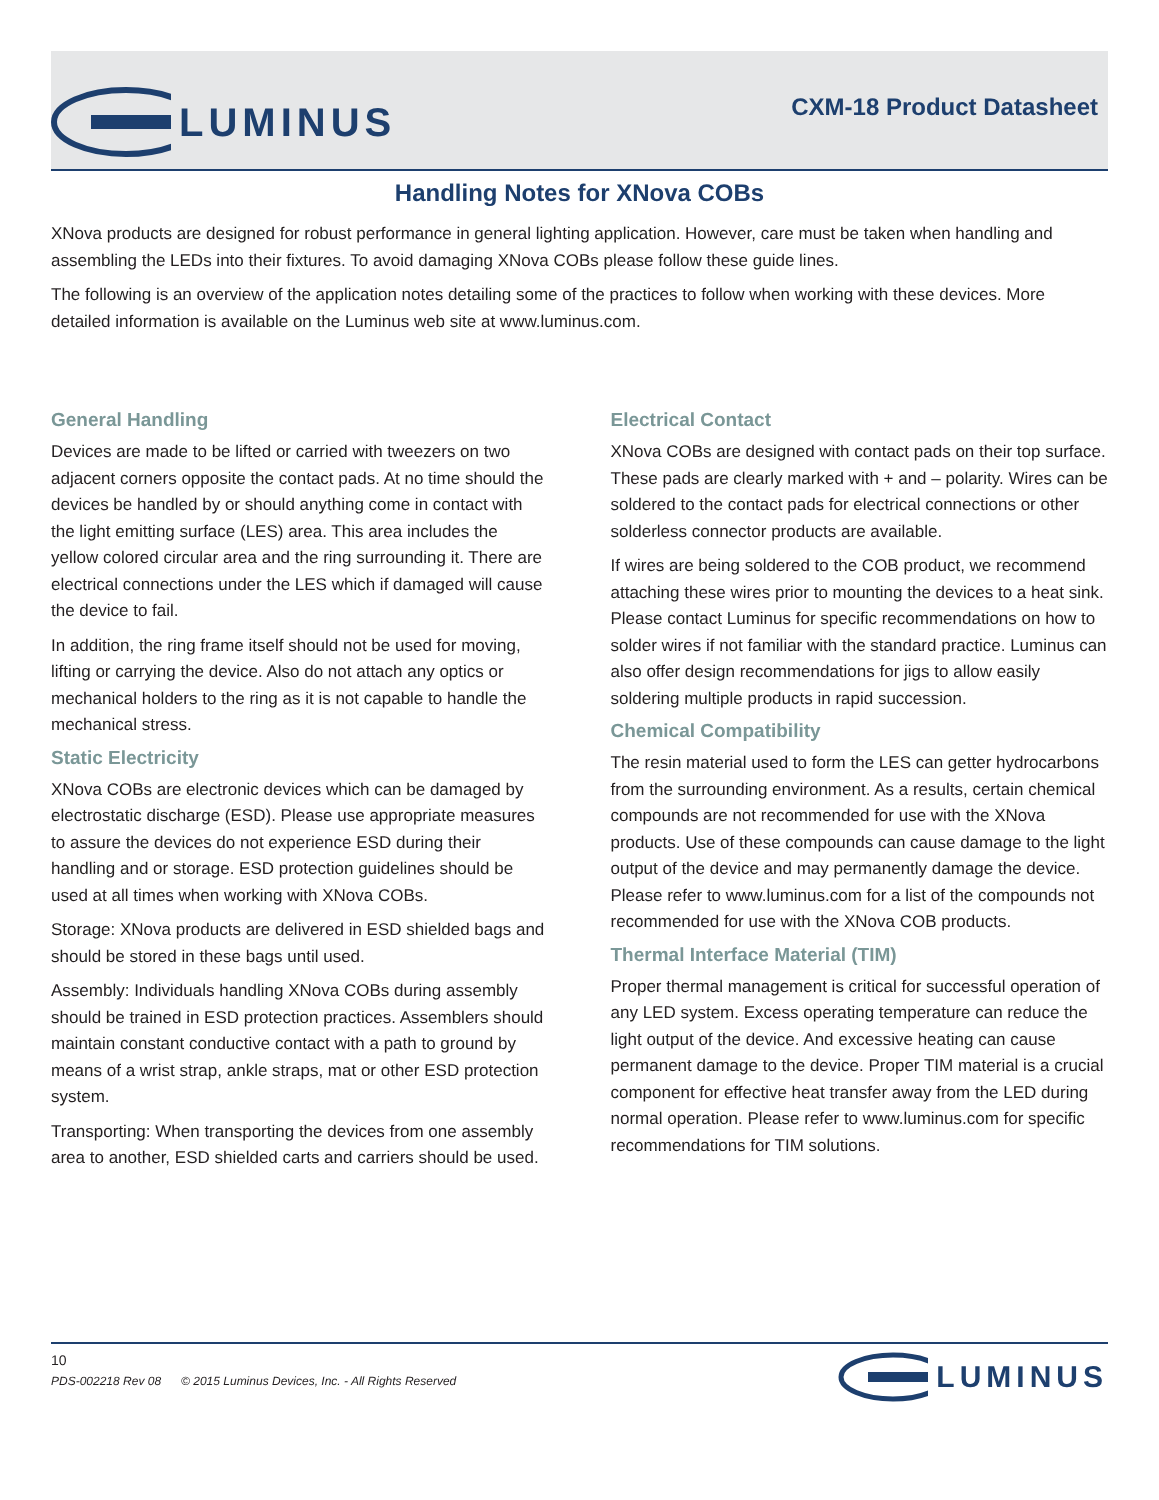LUMINUS
CXM-18 Product Datasheet
Handling Notes for XNova COBs
XNova products are designed for robust performance in general lighting application. However, care must be taken when handling and assembling the LEDs into their fixtures. To avoid damaging XNova COBs please follow these guide lines.
The following is an overview of the application notes detailing some of the practices to follow when working with these devices. More detailed information is available on the Luminus web site at www.luminus.com.
General Handling
Devices are made to be lifted or carried with tweezers on two adjacent corners opposite the contact pads. At no time should the devices be handled by or should anything come in contact with the light emitting surface (LES) area. This area includes the yellow colored circular area and the ring surrounding it. There are electrical connections under the LES which if damaged will cause the device to fail.
In addition, the ring frame itself should not be used for moving, lifting or carrying the device. Also do not attach any optics or mechanical holders to the ring as it is not capable to handle the mechanical stress.
Static Electricity
XNova COBs are electronic devices which can be damaged by electrostatic discharge (ESD). Please use appropriate measures to assure the devices do not experience ESD during their handling and or storage. ESD protection guidelines should be used at all times when working with XNova COBs.
Storage: XNova products are delivered in ESD shielded bags and should be stored in these bags until used.
Assembly: Individuals handling XNova COBs during assembly should be trained in ESD protection practices. Assemblers should maintain constant conductive contact with a path to ground by means of a wrist strap, ankle straps, mat or other ESD protection system.
Transporting: When transporting the devices from one assembly area to another, ESD shielded carts and carriers should be used.
Electrical Contact
XNova COBs are designed with contact pads on their top surface. These pads are clearly marked with + and – polarity. Wires can be soldered to the contact pads for electrical connections or other solderless connector products are available.
If wires are being soldered to the COB product, we recommend attaching these wires prior to mounting the devices to a heat sink. Please contact Luminus for specific recommendations on how to solder wires if not familiar with the standard practice. Luminus can also offer design recommendations for jigs to allow easily soldering multiple products in rapid succession.
Chemical Compatibility
The resin material used to form the LES can getter hydrocarbons from the surrounding environment. As a results, certain chemical compounds are not recommended for use with the XNova products. Use of these compounds can cause damage to the light output of the device and may permanently damage the device. Please refer to www.luminus.com for a list of the compounds not recommended for use with the XNova COB products.
Thermal Interface Material (TIM)
Proper thermal management is critical for successful operation of any LED system. Excess operating temperature can reduce the light output of the device. And excessive heating can cause permanent damage to the device. Proper TIM material is a crucial component for effective heat transfer away from the LED during normal operation. Please refer to www.luminus.com for specific recommendations for TIM solutions.
10
PDS-002218 Rev 08 © 2015 Luminus Devices, Inc. - All Rights Reserved
LUMINUS